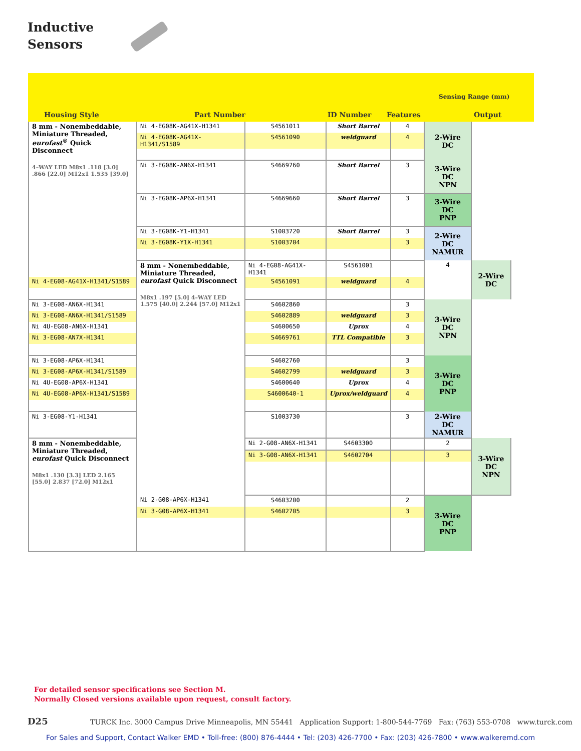Inductive
Sensors
Housing Style Part Number ID Number Features
Sensing Range (mm)
Output
| 8 mm - Nonembeddable, Miniature Threaded, eurofast<sup>®</sup> Quick Disconnect 4–WAY LED M8x1 .118 [3.0] .866 [22.0] M12x1 1.535 [39.0] | Ni 4-EG08K-AG41X-H1341 | S4561011 | Short Barrel | 4 | 2-Wire DC | |
| | Ni 4-EG08K-AG41X-H1341/S1589 | S4561090 | weldguard | 4 | | |
| | Ni 3-EG08K-AN6X-H1341 | S4669760 | Short Barrel | 3 | 3-Wire DC NPN | |
| | Ni 3-EG08K-AP6X-H1341 | S4669660 | Short Barrel | 3 | 3-Wire DC PNP | |
| | Ni 3-EG08K-Y1-H1341 | S1003720 | Short Barrel | 3 | 2-Wire DC NAMUR | |
| | Ni 3-EG08K-Y1X-H1341 | S1003704 | | 3 | | |
| | 8 mm - Nonembeddable, Miniature Threaded, eurofast Quick Disconnect M8x1 .197 [5.0] 4–WAY LED 1.575 [40.0] 2.244 [57.0] M12x1 | Ni 4-EG08-AG41X-H1341 | S4561001 | | 4 | 2-Wire DC |
| Ni 4-EG08-AG41X-H1341/S1589 | | S4561091 | weldguard | 4 | | |
| Ni 3-EG08-AN6X-H1341 | | S4602860 | | 3 | 3-Wire DC NPN | |
| Ni 3-EG08-AN6X-H1341/S1589 | | S4602889 | weldguard | 3 | | |
| Ni 4U-EG08-AN6X-H1341 | | S4600650 | Uprox | 4 | | |
| Ni 3-EG08-AN7X-H1341 | | S4669761 | TTL Compatible | 3 | | |
| Ni 3-EG08-AP6X-H1341 | | S4602760 | | 3 | 3-Wire DC PNP | |
| Ni 3-EG08-AP6X-H1341/S1589 | | S4602799 | weldguard | 3 | | |
| Ni 4U-EG08-AP6X-H1341 | | S4600640 | Uprox | 4 | | |
| Ni 4U-EG08-AP6X-H1341/S1589 | | S4600640-1 | Uprox/weldguard | 4 | | |
| Ni 3-EG08-Y1-H1341 | | S1003730 | | 3 | 2-Wire DC NAMUR | |
| 8 mm - Nonembeddable, Miniature Threaded, eurofast Quick Disconnect M8x1 .130 [3.3] LED 2.165 [55.0] 2.837 [72.0] M12x1 | | Ni 2-G08-AN6X-H1341 | S4603300 | | 2 | 3-Wire DC NPN |
| | | Ni 3-G08-AN6X-H1341 | S4602704 | | 3 | |
| | Ni 2-G08-AP6X-H1341 | S4603200 | | 2 | 3-Wire DC PNP | |
| | Ni 3-G08-AP6X-H1341 | S4602705 | | 3 | | |
For detailed sensor specifications see Section M.
Normally Closed versions available upon request, consult factory.
D25 TURCK Inc. 3000 Campus Drive Minneapolis, MN 55441 Application Support: 1-800-544-7769 Fax: (763) 553-0708 www.turck.com
For Sales and Support, Contact Walker EMD • Toll-free: (800) 876-4444 • Tel: (203) 426-7700 • Fax: (203) 426-7800 • www.walkeremd.com